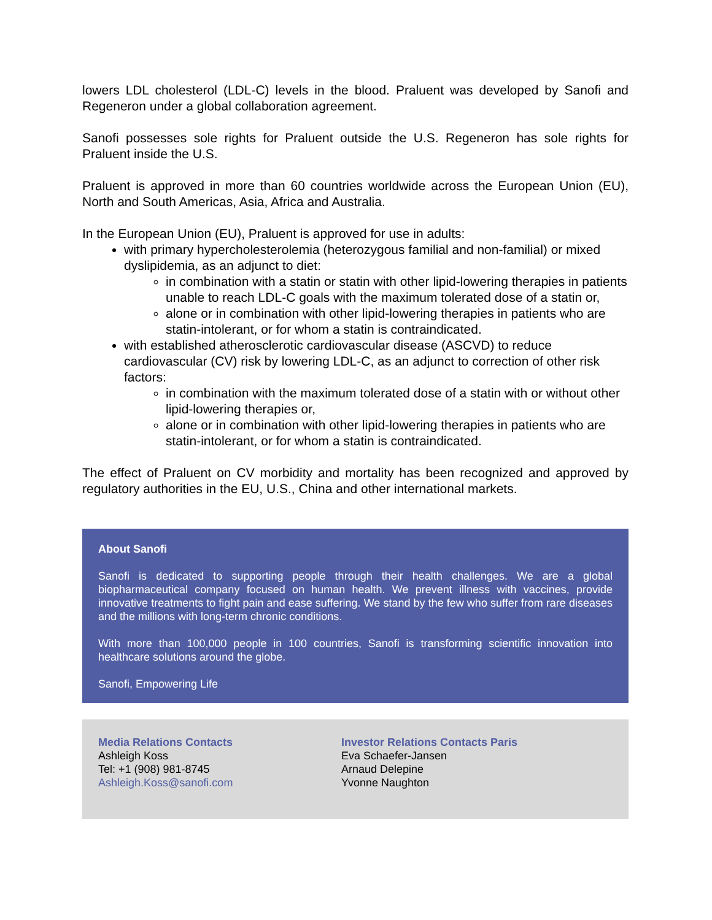lowers LDL cholesterol (LDL-C) levels in the blood. Praluent was developed by Sanofi and Regeneron under a global collaboration agreement.
Sanofi possesses sole rights for Praluent outside the U.S. Regeneron has sole rights for Praluent inside the U.S.
Praluent is approved in more than 60 countries worldwide across the European Union (EU), North and South Americas, Asia, Africa and Australia.
In the European Union (EU), Praluent is approved for use in adults:
with primary hypercholesterolemia (heterozygous familial and non-familial) or mixed dyslipidemia, as an adjunct to diet:
in combination with a statin or statin with other lipid-lowering therapies in patients unable to reach LDL-C goals with the maximum tolerated dose of a statin or,
alone or in combination with other lipid-lowering therapies in patients who are statin-intolerant, or for whom a statin is contraindicated.
with established atherosclerotic cardiovascular disease (ASCVD) to reduce cardiovascular (CV) risk by lowering LDL-C, as an adjunct to correction of other risk factors:
in combination with the maximum tolerated dose of a statin with or without other lipid-lowering therapies or,
alone or in combination with other lipid-lowering therapies in patients who are statin-intolerant, or for whom a statin is contraindicated.
The effect of Praluent on CV morbidity and mortality has been recognized and approved by regulatory authorities in the EU, U.S., China and other international markets.
About Sanofi
Sanofi is dedicated to supporting people through their health challenges. We are a global biopharmaceutical company focused on human health. We prevent illness with vaccines, provide innovative treatments to fight pain and ease suffering. We stand by the few who suffer from rare diseases and the millions with long-term chronic conditions.
With more than 100,000 people in 100 countries, Sanofi is transforming scientific innovation into healthcare solutions around the globe.
Sanofi, Empowering Life
Media Relations Contacts
Ashleigh Koss
Tel: +1 (908) 981-8745
Ashleigh.Koss@sanofi.com
Investor Relations Contacts Paris
Eva Schaefer-Jansen
Arnaud Delepine
Yvonne Naughton